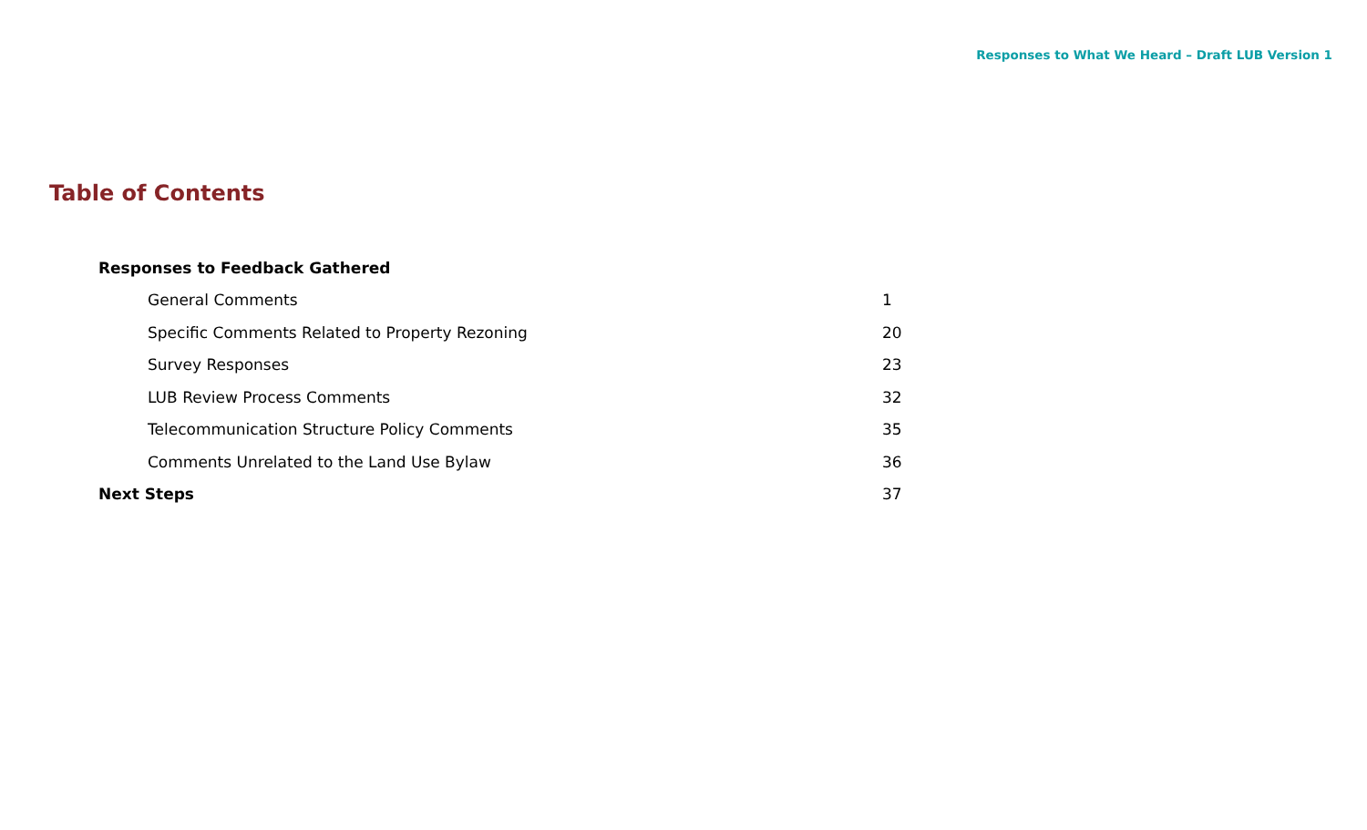Responses to What We Heard – Draft LUB Version 1
Table of Contents
Responses to Feedback Gathered
General Comments 1
Specific Comments Related to Property Rezoning 20
Survey Responses 23
LUB Review Process Comments 32
Telecommunication Structure Policy Comments 35
Comments Unrelated to the Land Use Bylaw 36
Next Steps 37